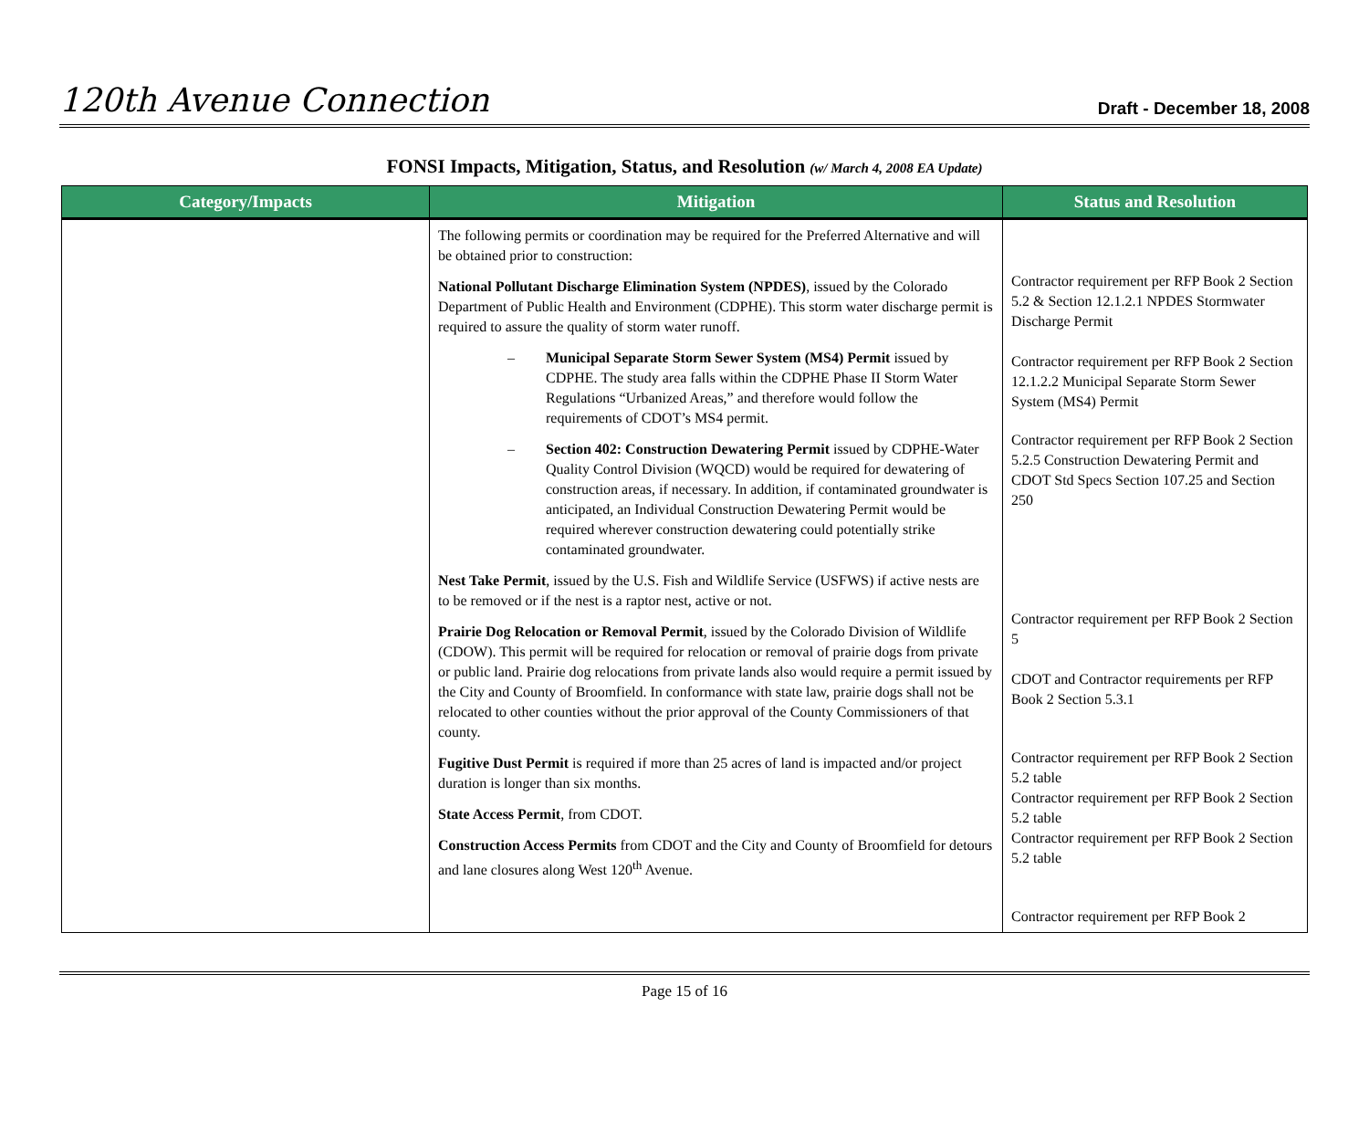120th Avenue Connection
Draft - December 18, 2008
FONSI Impacts, Mitigation, Status, and Resolution (w/ March 4, 2008 EA Update)
| Category/Impacts | Mitigation | Status and Resolution |
| --- | --- | --- |
| | The following permits or coordination may be required for the Preferred Alternative and will be obtained prior to construction: National Pollutant Discharge Elimination System (NPDES) , issued by the Colorado Department of Public Health and Environment (CDPHE). This storm water discharge permit is required to assure the quality of storm water runoff. – Municipal Separate Storm Sewer System (MS4) Permit issued by CDPHE. The study area falls within the CDPHE Phase II Storm Water Regulations “Urbanized Areas,” and therefore would follow the requirements of CDOT’s MS4 permit. – Section 402: Construction Dewatering Permit issued by CDPHE-Water Quality Control Division (WQCD) would be required for dewatering of construction areas, if necessary. In addition, if contaminated groundwater is anticipated, an Individual Construction Dewatering Permit would be required wherever construction dewatering could potentially strike contaminated groundwater. Nest Take Permit , issued by the U.S. Fish and Wildlife Service (USFWS) if active nests are to be removed or if the nest is a raptor nest, active or not. Prairie Dog Relocation or Removal Permit , issued by the Colorado Division of Wildlife (CDOW). This permit will be required for relocation or removal of prairie dogs from private or public land. Prairie dog relocations from private lands also would require a permit issued by the City and County of Broomfield. In conformance with state law, prairie dogs shall not be relocated to other counties without the prior approval of the County Commissioners of that county. Fugitive Dust Permit is required if more than 25 acres of land is impacted and/or project duration is longer than six months. State Access Permit , from CDOT. Construction Access Permits from CDOT and the City and County of Broomfield for detours and lane closures along West 120<sup>th</sup> Avenue. | Contractor requirement per RFP Book 2 Section 5.2 & Section 12.1.2.1 NPDES Stormwater Discharge Permit Contractor requirement per RFP Book 2 Section 12.1.2.2 Municipal Separate Storm Sewer System (MS4) Permit Contractor requirement per RFP Book 2 Section 5.2.5 Construction Dewatering Permit and CDOT Std Specs Section 107.25 and Section 250 Contractor requirement per RFP Book 2 Section 5 CDOT and Contractor requirements per RFP Book 2 Section 5.3.1 Contractor requirement per RFP Book 2 Section 5.2 table Contractor requirement per RFP Book 2 Section 5.2 table Contractor requirement per RFP Book 2 Section 5.2 table Contractor requirement per RFP Book 2 |
Page 15 of 16